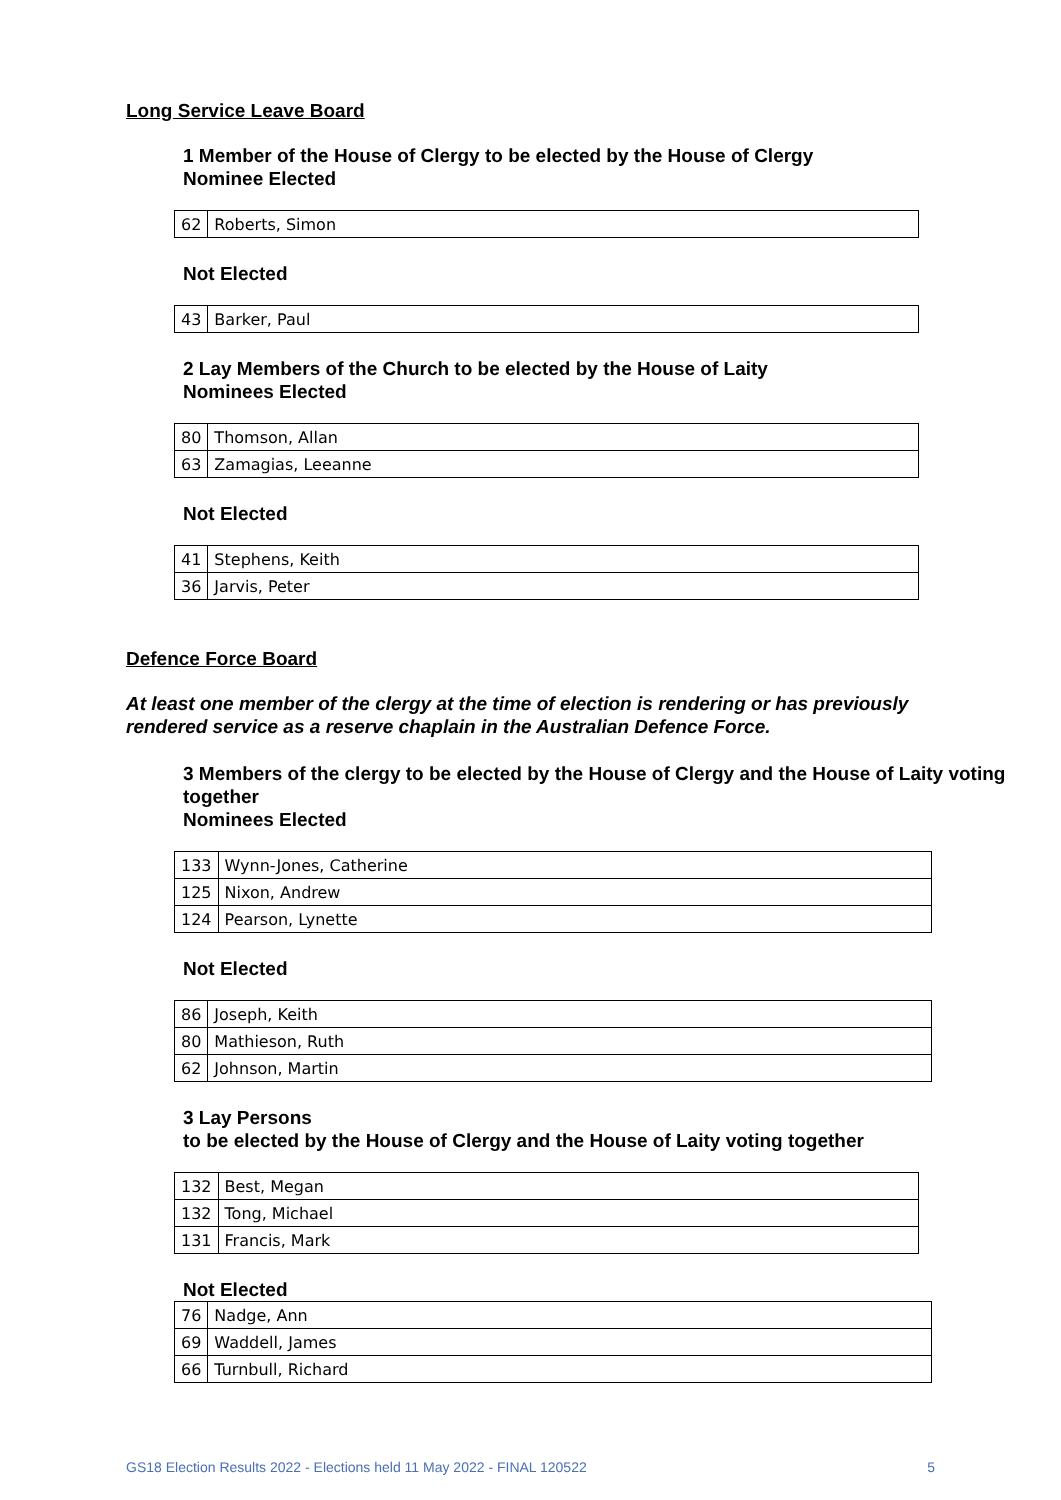Long Service Leave Board
1 Member of the House of Clergy to be elected by the House of Clergy
Nominee Elected
| 62 | Roberts, Simon |
Not Elected
| 43 | Barker, Paul |
2 Lay Members of the Church to be elected by the House of Laity
Nominees Elected
| 80 | Thomson, Allan |
| 63 | Zamagias, Leeanne |
Not Elected
| 41 | Stephens, Keith |
| 36 | Jarvis, Peter |
Defence Force Board
At least one member of the clergy at the time of election is rendering or has previously rendered service as a reserve chaplain in the Australian Defence Force.
3 Members of the clergy to be elected by the House of Clergy and the House of Laity voting together
Nominees Elected
| 133 | Wynn-Jones, Catherine |
| 125 | Nixon, Andrew |
| 124 | Pearson, Lynette |
Not Elected
| 86 | Joseph, Keith |
| 80 | Mathieson, Ruth |
| 62 | Johnson, Martin |
3 Lay Persons
to be elected by the House of Clergy and the House of Laity voting together
| 132 | Best, Megan |
| 132 | Tong, Michael |
| 131 | Francis, Mark |
Not Elected
| 76 | Nadge, Ann |
| 69 | Waddell, James |
| 66 | Turnbull, Richard |
GS18 Election Results 2022 - Elections held 11 May 2022 - FINAL 120522 5